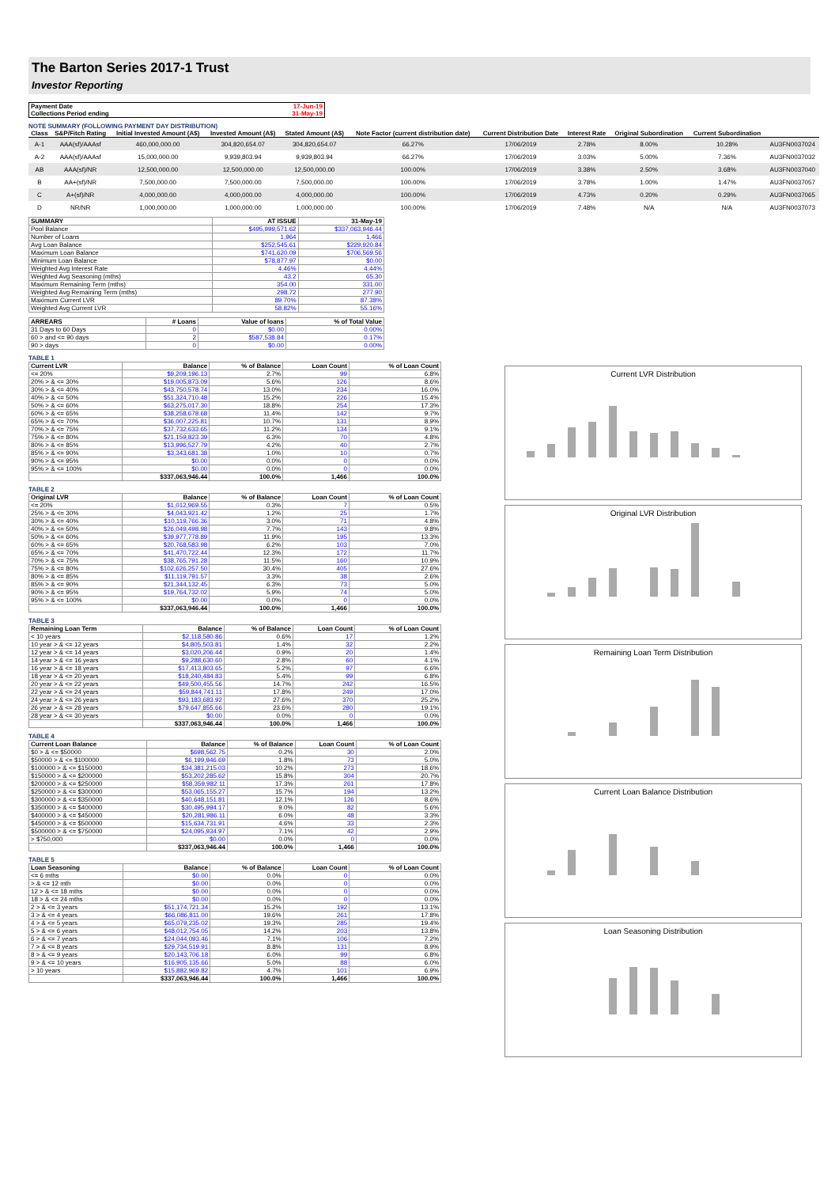The Barton Series 2017-1 Trust
Investor Reporting
| Payment Date | 17-Jun-19 |
| Collections Period ending | 31-May-19 |
NOTE SUMMARY (FOLLOWING PAYMENT DAY DISTRIBUTION)
| Class | S&P/Fitch Rating | Initial Invested Amount (A$) | Invested Amount (A$) | Stated Amount (A$) | Note Factor (current distribution date) | Current Distribution Date | Interest Rate | Original Subordination | Current Subordination | |
| --- | --- | --- | --- | --- | --- | --- | --- | --- | --- | --- |
| A-1 | AAA(sf)/AAAsf | 460,000,000.00 | 304,820,654.07 | 304,820,654.07 | 66.27% | 17/06/2019 | 2.78% | 8.00% | 10.28% | AU3FN0037024 |
| A-2 | AAA(sf)/AAAsf | 15,000,000.00 | 9,939,803.94 | 9,939,803.94 | 66.27% | 17/06/2019 | 3.03% | 5.00% | 7.36% | AU3FN0037032 |
| AB | AAA(sf)/NR | 12,500,000.00 | 12,500,000.00 | 12,500,000.00 | 100.00% | 17/06/2019 | 3.38% | 2.50% | 3.68% | AU3FN0037040 |
| B | AA+(sf)/NR | 7,500,000.00 | 7,500,000.00 | 7,500,000.00 | 100.00% | 17/06/2019 | 3.78% | 1.00% | 1.47% | AU3FN0037057 |
| C | A+(sf)/NR | 4,000,000.00 | 4,000,000.00 | 4,000,000.00 | 100.00% | 17/06/2019 | 4.73% | 0.20% | 0.29% | AU3FN0037065 |
| D | NR/NR | 1,000,000.00 | 1,000,000.00 | 1,000,000.00 | 100.00% | 17/06/2019 | 7.48% | N/A | N/A | AU3FN0037073 |
| SUMMARY | AT ISSUE | 31-May-19 |
| --- | --- | --- |
| Pool Balance | $495,999,571.62 | $337,063,946.44 |
| Number of Loans | 1,964 | 1,466 |
| Avg Loan Balance | $252,545.61 | $229,920.84 |
| Maximum Loan Balance | $741,620.09 | $706,569.56 |
| Minimum Loan Balance | $78,877.97 | $0.00 |
| Weighted Avg Interest Rate | 4.46% | 4.44% |
| Weighted Avg Seasoning (mths) | 43.2 | 65.30 |
| Maximum Remaining Term (mths) | 354.00 | 331.00 |
| Weighted Avg Remaining Term (mths) | 298.72 | 277.90 |
| Maximum Current LVR | 89.70% | 87.38% |
| Weighted Avg Current LVR | 58.82% | 55.16% |
| ARREARS | # Loans | Value of loans | % of Total Value |
| --- | --- | --- | --- |
| 31 Days to 60 Days | 0 | $0.00 | 0.00% |
| 60 > and <= 90 days | 2 | $587,538.84 | 0.17% |
| 90 > days | 0 | $0.00 | 0.00% |
TABLE 1
| Current LVR | Balance | % of Balance | Loan Count | % of Loan Count |
| --- | --- | --- | --- | --- |
| <= 20% | $9,209,196.13 | 2.7% | 99 | 6.8% |
| 20% > & <= 30% | $19,005,873.09 | 5.6% | 126 | 8.6% |
| 30% > & <= 40% | $43,750,578.74 | 13.0% | 234 | 16.0% |
| 40% > & <= 50% | $51,324,710.48 | 15.2% | 226 | 15.4% |
| 50% > & <= 60% | $63,275,017.30 | 18.8% | 254 | 17.3% |
| 60% > & <= 65% | $38,258,678.68 | 11.4% | 142 | 9.7% |
| 65% > & <= 70% | $36,007,225.81 | 10.7% | 131 | 8.9% |
| 70% > & <= 75% | $37,732,633.65 | 11.2% | 134 | 9.1% |
| 75% > & <= 80% | $21,159,823.39 | 6.3% | 70 | 4.8% |
| 80% > & <= 85% | $13,996,527.79 | 4.2% | 40 | 2.7% |
| 85% > & <= 90% | $3,343,681.38 | 1.0% | 10 | 0.7% |
| 90% > & <= 95% | $0.00 | 0.0% | 0 | 0.0% |
| 95% > & <= 100% | $0.00 | 0.0% | 0 | 0.0% |
| | $337,063,946.44 | 100.0% | 1,466 | 100.0% |
TABLE 2
| Original LVR | Balance | % of Balance | Loan Count | % of Loan Count |
| --- | --- | --- | --- | --- |
| <= 20% | $1,012,969.55 | 0.3% | 7 | 0.5% |
| 25% > & <= 30% | $4,043,921.42 | 1.2% | 25 | 1.7% |
| 30% > & <= 40% | $10,119,766.36 | 3.0% | 71 | 4.8% |
| 40% > & <= 50% | $26,049,498.98 | 7.7% | 143 | 9.8% |
| 50% > & <= 60% | $39,977,778.89 | 11.9% | 195 | 13.3% |
| 60% > & <= 65% | $20,768,583.98 | 6.2% | 103 | 7.0% |
| 65% > & <= 70% | $41,470,722.44 | 12.3% | 172 | 11.7% |
| 70% > & <= 75% | $38,765,791.28 | 11.5% | 160 | 10.9% |
| 75% > & <= 80% | $102,626,257.50 | 30.4% | 405 | 27.6% |
| 80% > & <= 85% | $11,119,791.57 | 3.3% | 38 | 2.6% |
| 85% > & <= 90% | $21,344,132.45 | 6.3% | 73 | 5.0% |
| 90% > & <= 95% | $19,764,732.02 | 5.9% | 74 | 5.0% |
| 95% > & <= 100% | $0.00 | 0.0% | 0 | 0.0% |
| | $337,063,946.44 | 100.0% | 1,466 | 100.0% |
TABLE 3
| Remaining Loan Term | Balance | % of Balance | Loan Count | % of Loan Count |
| --- | --- | --- | --- | --- |
| < 10 years | $2,118,580.86 | 0.6% | 17 | 1.2% |
| 10 year > & <= 12 years | $4,805,503.81 | 1.4% | 32 | 2.2% |
| 12 year > & <= 14 years | $3,020,206.44 | 0.9% | 20 | 1.4% |
| 14 year > & <= 16 years | $9,288,630.60 | 2.8% | 60 | 4.1% |
| 16 year > & <= 18 years | $17,413,803.65 | 5.2% | 97 | 6.6% |
| 18 year > & <= 20 years | $18,240,484.83 | 5.4% | 99 | 6.8% |
| 20 year > & <= 22 years | $49,500,455.56 | 14.7% | 242 | 16.5% |
| 22 year > & <= 24 years | $59,844,741.11 | 17.8% | 249 | 17.0% |
| 24 year > & <= 26 years | $93,183,683.92 | 27.6% | 370 | 25.2% |
| 26 year > & <= 28 years | $79,647,855.66 | 23.6% | 280 | 19.1% |
| 28 year > & <= 30 years | $0.00 | 0.0% | 0 | 0.0% |
| | $337,063,946.44 | 100.0% | 1,466 | 100.0% |
TABLE 4
| Current Loan Balance | Balance | % of Balance | Loan Count | % of Loan Count |
| --- | --- | --- | --- | --- |
| $0 > & <= $50000 | $698,562.75 | 0.2% | 30 | 2.0% |
| $50000 > & <= $100000 | $6,199,946.69 | 1.8% | 73 | 5.0% |
| $100000 > & <= $150000 | $34,381,215.03 | 10.2% | 273 | 18.6% |
| $150000 > & <= $200000 | $53,202,285.62 | 15.8% | 304 | 20.7% |
| $200000 > & <= $250000 | $58,359,982.11 | 17.3% | 261 | 17.8% |
| $250000 > & <= $300000 | $53,065,155.27 | 15.7% | 194 | 13.2% |
| $300000 > & <= $350000 | $40,648,151.81 | 12.1% | 126 | 8.6% |
| $350000 > & <= $400000 | $30,495,994.17 | 9.0% | 82 | 5.6% |
| $400000 > & <= $450000 | $20,281,986.11 | 6.0% | 48 | 3.3% |
| $450000 > & <= $500000 | $15,634,731.91 | 4.6% | 33 | 2.3% |
| $500000 > & <= $750000 | $24,095,934.97 | 7.1% | 42 | 2.9% |
| > $750,000 | $0.00 | 0.0% | 0 | 0.0% |
| | $337,063,946.44 | 100.0% | 1,466 | 100.0% |
TABLE 5
| Loan Seasoning | Balance | % of Balance | Loan Count | % of Loan Count |
| --- | --- | --- | --- | --- |
| <= 6 mths | $0.00 | 0.0% | 0 | 0.0% |
| > & <= 12 mth | $0.00 | 0.0% | 0 | 0.0% |
| 12 > & <= 18 mths | $0.00 | 0.0% | 0 | 0.0% |
| 18 > & <= 24 mths | $0.00 | 0.0% | 0 | 0.0% |
| 2 > & <= 3 years | $51,174,721.34 | 15.2% | 192 | 13.1% |
| 3 > & <= 4 years | $66,086,811.00 | 19.6% | 261 | 17.8% |
| 4 > & <= 5 years | $65,079,235.02 | 19.3% | 285 | 19.4% |
| 5 > & <= 6 years | $48,012,754.05 | 14.2% | 203 | 13.8% |
| 6 > & <= 7 years | $24,044,093.46 | 7.1% | 106 | 7.2% |
| 7 > & <= 8 years | $29,734,519.91 | 8.8% | 131 | 8.9% |
| 8 > & <= 9 years | $20,143,706.18 | 6.0% | 99 | 6.8% |
| 9 > & <= 10 years | $16,905,135.66 | 5.0% | 88 | 6.0% |
| > 10 years | $15,882,969.82 | 4.7% | 101 | 6.9% |
| | $337,063,946.44 | 100.0% | 1,466 | 100.0% |
Current LVR Distribution
Original LVR Distribution
Remaining Loan Term Distribution
Current Loan Balance Distribution
Loan Seasoning Distribution